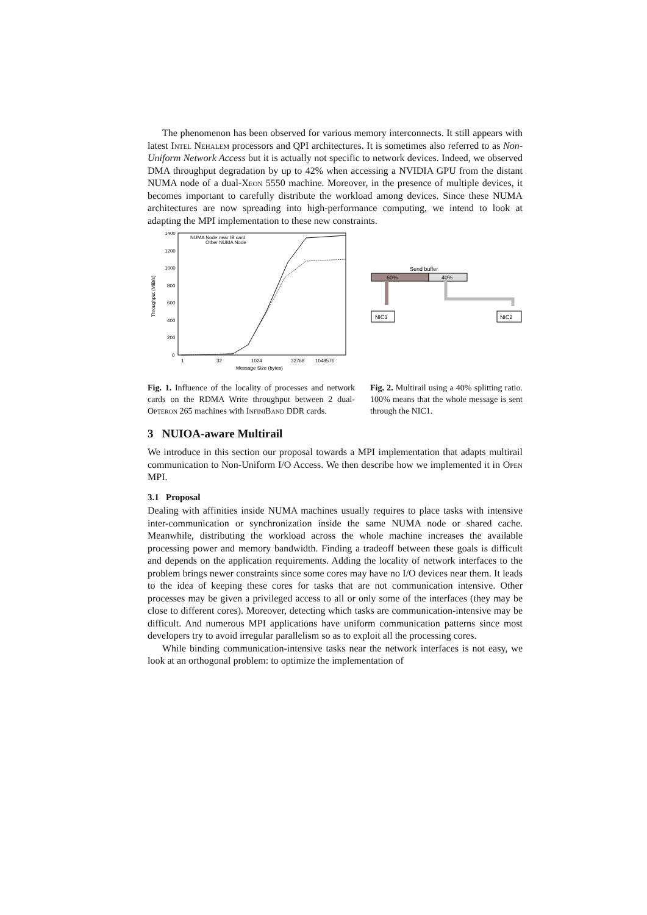The phenomenon has been observed for various memory interconnects. It still appears with latest Intel Nehalem processors and QPI architectures. It is sometimes also referred to as Non-Uniform Network Access but it is actually not specific to network devices. Indeed, we observed DMA throughput degradation by up to 42% when accessing a NVIDIA GPU from the distant NUMA node of a dual-Xeon 5550 machine. Moreover, in the presence of multiple devices, it becomes important to carefully distribute the workload among devices. Since these NUMA architectures are now spreading into high-performance computing, we intend to look at adapting the MPI implementation to these new constraints.
1400
1200
1000
800
600
400
200
0
1
32
1024
32768
1048576
Message Size (bytes)
Throughput (MiB/s)
NUMA Node near IB card
Other NUMA Node
Fig. 1. Influence of the locality of processes and network cards on the RDMA Write throughput between 2 dual-Opteron 265 machines with InfiniBand DDR cards.
Send buffer
60%
40%
NIC1
NIC2
Fig. 2. Multirail using a 40% splitting ratio. 100% means that the whole message is sent through the NIC1.
3 NUIOA-aware Multirail
We introduce in this section our proposal towards a MPI implementation that adapts multirail communication to Non-Uniform I/O Access. We then describe how we implemented it in Open MPI.
3.1 Proposal
Dealing with affinities inside NUMA machines usually requires to place tasks with intensive inter-communication or synchronization inside the same NUMA node or shared cache. Meanwhile, distributing the workload across the whole machine increases the available processing power and memory bandwidth. Finding a tradeoff between these goals is difficult and depends on the application requirements. Adding the locality of network interfaces to the problem brings newer constraints since some cores may have no I/O devices near them. It leads to the idea of keeping these cores for tasks that are not communication intensive. Other processes may be given a privileged access to all or only some of the interfaces (they may be close to different cores). Moreover, detecting which tasks are communication-intensive may be difficult. And numerous MPI applications have uniform communication patterns since most developers try to avoid irregular parallelism so as to exploit all the processing cores.
While binding communication-intensive tasks near the network interfaces is not easy, we look at an orthogonal problem: to optimize the implementation of